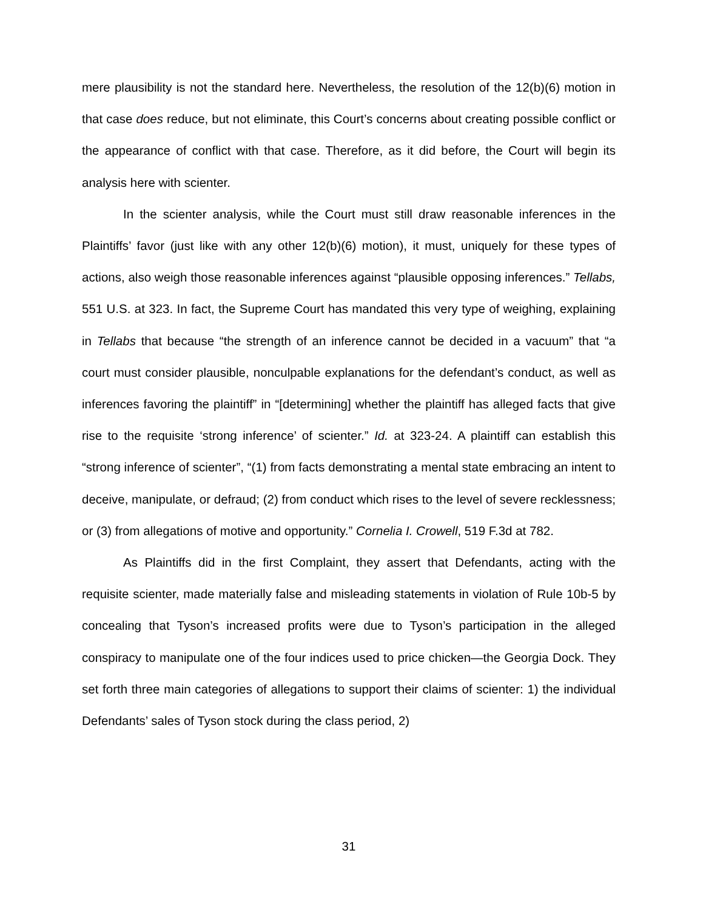mere plausibility is not the standard here. Nevertheless, the resolution of the 12(b)(6) motion in that case does reduce, but not eliminate, this Court’s concerns about creating possible conflict or the appearance of conflict with that case. Therefore, as it did before, the Court will begin its analysis here with scienter.
In the scienter analysis, while the Court must still draw reasonable inferences in the Plaintiffs’ favor (just like with any other 12(b)(6) motion), it must, uniquely for these types of actions, also weigh those reasonable inferences against “plausible opposing inferences.” Tellabs, 551 U.S. at 323. In fact, the Supreme Court has mandated this very type of weighing, explaining in Tellabs that because “the strength of an inference cannot be decided in a vacuum” that “a court must consider plausible, nonculpable explanations for the defendant’s conduct, as well as inferences favoring the plaintiff” in “[determining] whether the plaintiff has alleged facts that give rise to the requisite ‘strong inference’ of scienter.” Id. at 323-24. A plaintiff can establish this “strong inference of scienter”, “(1) from facts demonstrating a mental state embracing an intent to deceive, manipulate, or defraud; (2) from conduct which rises to the level of severe recklessness; or (3) from allegations of motive and opportunity.” Cornelia I. Crowell, 519 F.3d at 782.
As Plaintiffs did in the first Complaint, they assert that Defendants, acting with the requisite scienter, made materially false and misleading statements in violation of Rule 10b-5 by concealing that Tyson’s increased profits were due to Tyson’s participation in the alleged conspiracy to manipulate one of the four indices used to price chicken—the Georgia Dock. They set forth three main categories of allegations to support their claims of scienter: 1) the individual Defendants’ sales of Tyson stock during the class period, 2)
31